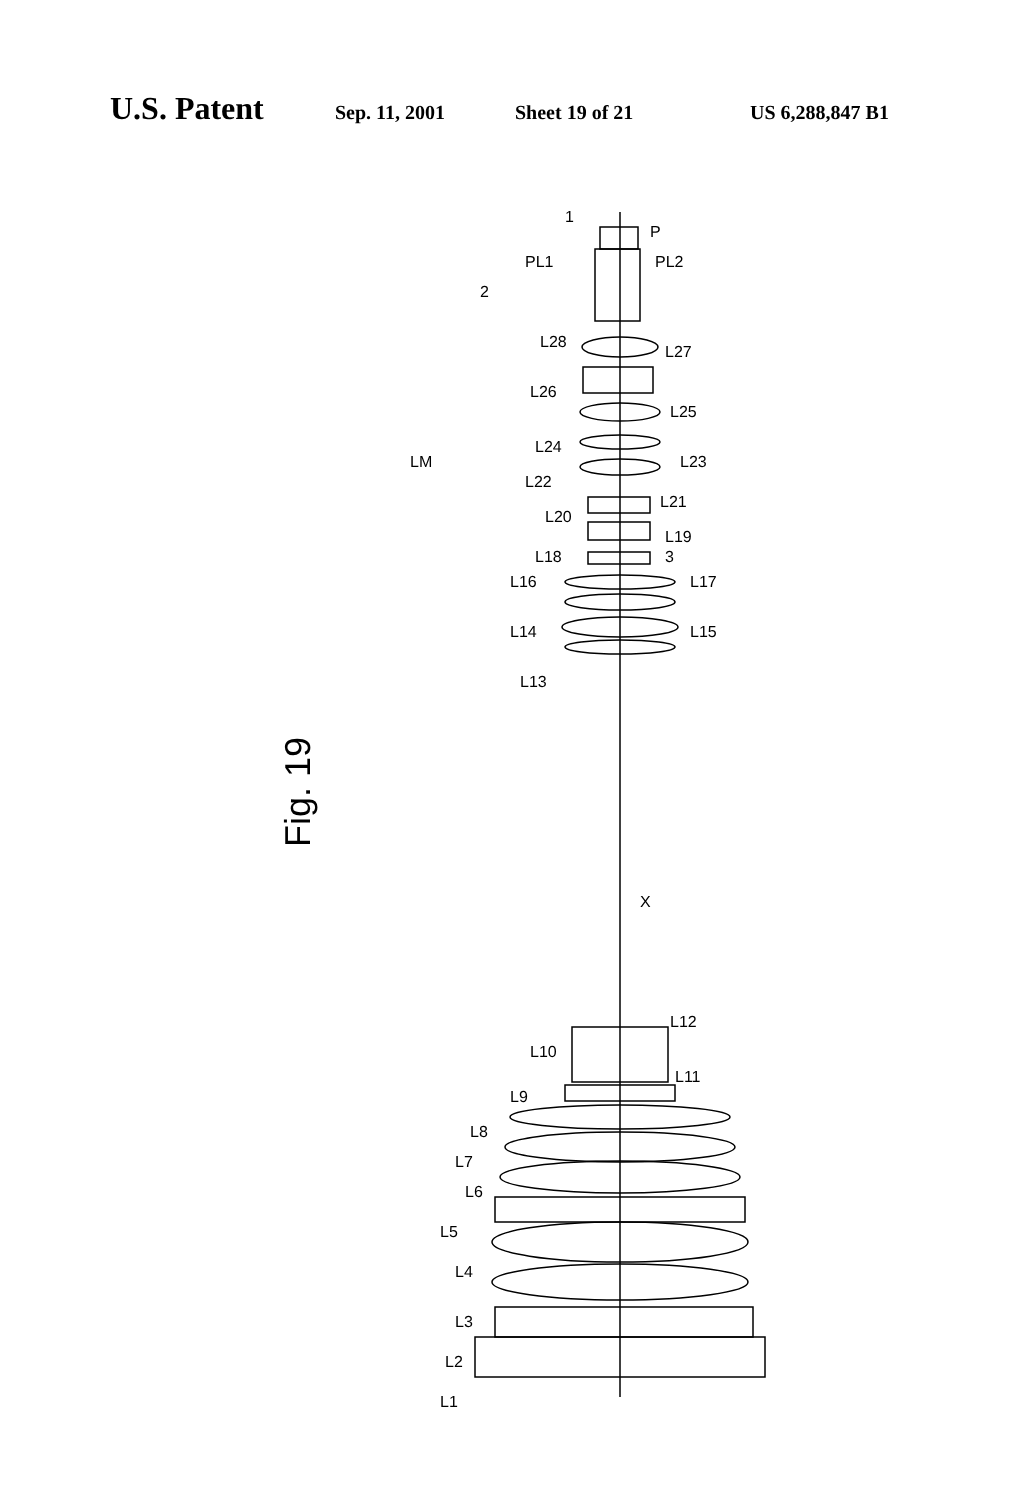U.S. Patent Sep. 11, 2001 Sheet 19 of 21 US 6,288,847 B1
Fig. 19
X
LM
2
PL1
PL2
P
1
L28
L27
L26
L25
L24
L23
L22
L21
L20
L19
L18
3
L16
L17
L14
L15
L13
L12
L11
L10
L9
L8
L7
L6
L5
L4
L3
L2
L1